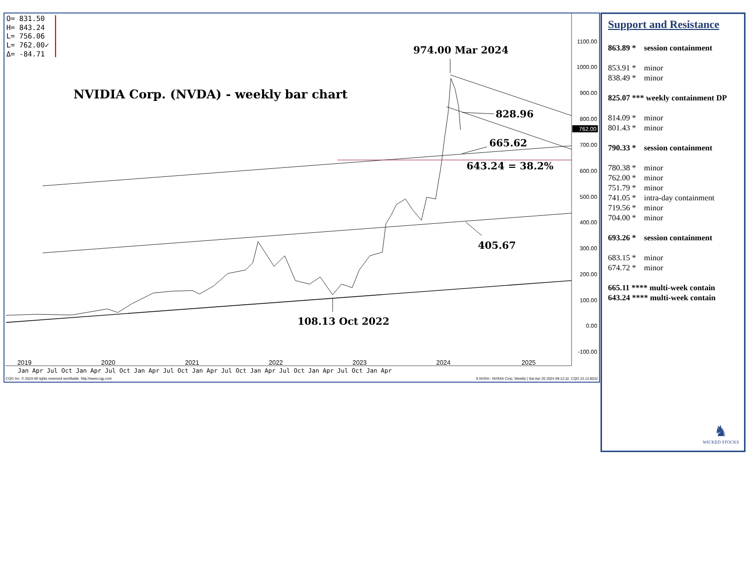O= 831.50
H= 843.24
L= 756.06
L= 762.00✓
Δ= -84.71
1100.00
1000.00
900.00
800.00
700.00
600.00
500.00
400.00
300.00
200.00
100.00
0.00
-100.00
762.00
NVIDIA Corp. (NVDA) - weekly bar chart
974.00 Mar 2024
828.96
665.62
643.24 = 38.2%
405.67
108.13 Oct 2022
2019
2020
2021
2022
2023
2024
2025
Jan Apr Jul Oct Jan Apr Jul Oct Jan Apr Jul Oct Jan Apr Jul Oct Jan Apr Jul Oct Jan Apr Jul Oct Jan Apr
CQG Inc. © 2024 All rights reserved worldwide. http://www.cqg.com
S.NVDA - NVIDIA Corp, Weekly | Sat Apr 20 2024 09:12:32, CQG 23.12.8032
Support and Resistance
863.89 * session containment
853.91 * minor
838.49 * minor
825.07 *** weekly containment DP
814.09 * minor
801.43 * minor
790.33 * session containment
780.38 * minor
762.00 * minor
751.79 * minor
741.05 * intra-day containment
719.56 * minor
704.00 * minor
693.26 * session containment
683.15 * minor
674.72 * minor
665.11 **** multi-week contain
643.24 **** multi-week contain
♞
WICKED STOCKS